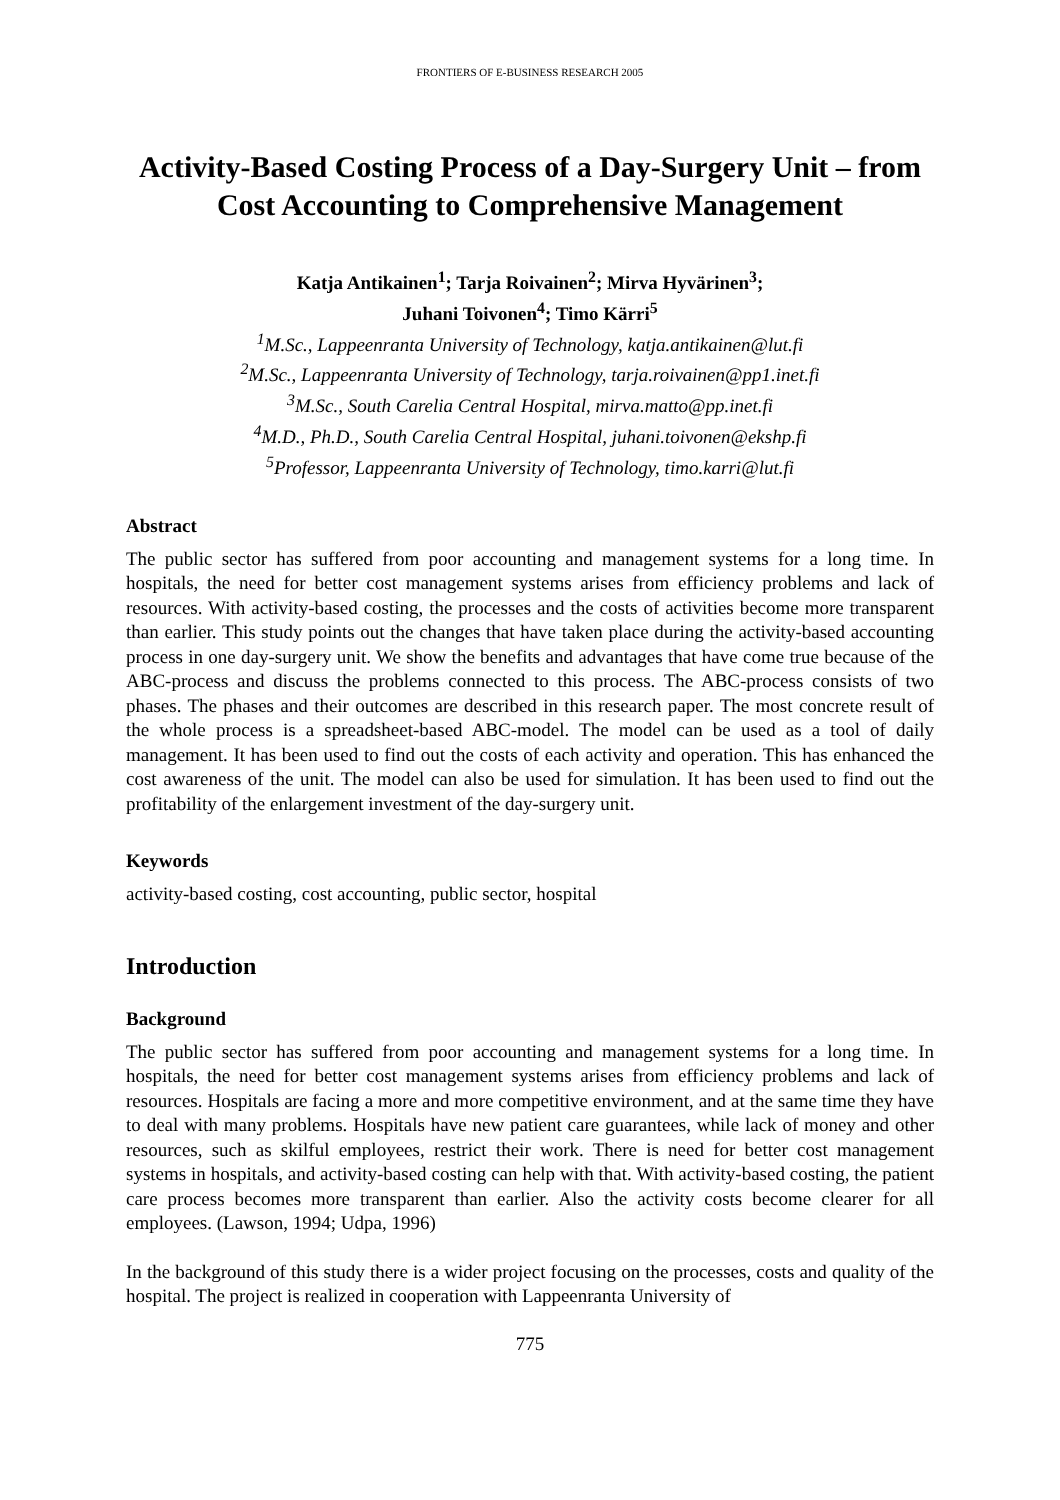FRONTIERS OF E-BUSINESS RESEARCH 2005
Activity-Based Costing Process of a Day-Surgery Unit – from Cost Accounting to Comprehensive Management
Katja Antikainen<sup>1</sup>; Tarja Roivainen<sup>2</sup>; Mirva Hyvärinen<sup>3</sup>;
Juhani Toivonen<sup>4</sup>; Timo Kärri<sup>5</sup>
<sup>1</sup> M.Sc., Lappeenranta University of Technology, katja.antikainen@lut.fi
<sup>2</sup> M.Sc., Lappeenranta University of Technology, tarja.roivainen@pp1.inet.fi
<sup>3</sup> M.Sc., South Carelia Central Hospital, mirva.matto@pp.inet.fi
<sup>4</sup> M.D., Ph.D., South Carelia Central Hospital, juhani.toivonen@ekshp.fi
<sup>5</sup> Professor, Lappeenranta University of Technology, timo.karri@lut.fi
Abstract
The public sector has suffered from poor accounting and management systems for a long time. In hospitals, the need for better cost management systems arises from efficiency problems and lack of resources. With activity-based costing, the processes and the costs of activities become more transparent than earlier. This study points out the changes that have taken place during the activity-based accounting process in one day-surgery unit. We show the benefits and advantages that have come true because of the ABC-process and discuss the problems connected to this process. The ABC-process consists of two phases. The phases and their outcomes are described in this research paper. The most concrete result of the whole process is a spreadsheet-based ABC-model. The model can be used as a tool of daily management. It has been used to find out the costs of each activity and operation. This has enhanced the cost awareness of the unit. The model can also be used for simulation. It has been used to find out the profitability of the enlargement investment of the day-surgery unit.
Keywords
activity-based costing, cost accounting, public sector, hospital
Introduction
Background
The public sector has suffered from poor accounting and management systems for a long time. In hospitals, the need for better cost management systems arises from efficiency problems and lack of resources. Hospitals are facing a more and more competitive environment, and at the same time they have to deal with many problems. Hospitals have new patient care guarantees, while lack of money and other resources, such as skilful employees, restrict their work. There is need for better cost management systems in hospitals, and activity-based costing can help with that. With activity-based costing, the patient care process becomes more transparent than earlier. Also the activity costs become clearer for all employees. (Lawson, 1994; Udpa, 1996)
In the background of this study there is a wider project focusing on the processes, costs and quality of the hospital. The project is realized in cooperation with Lappeenranta University of
775